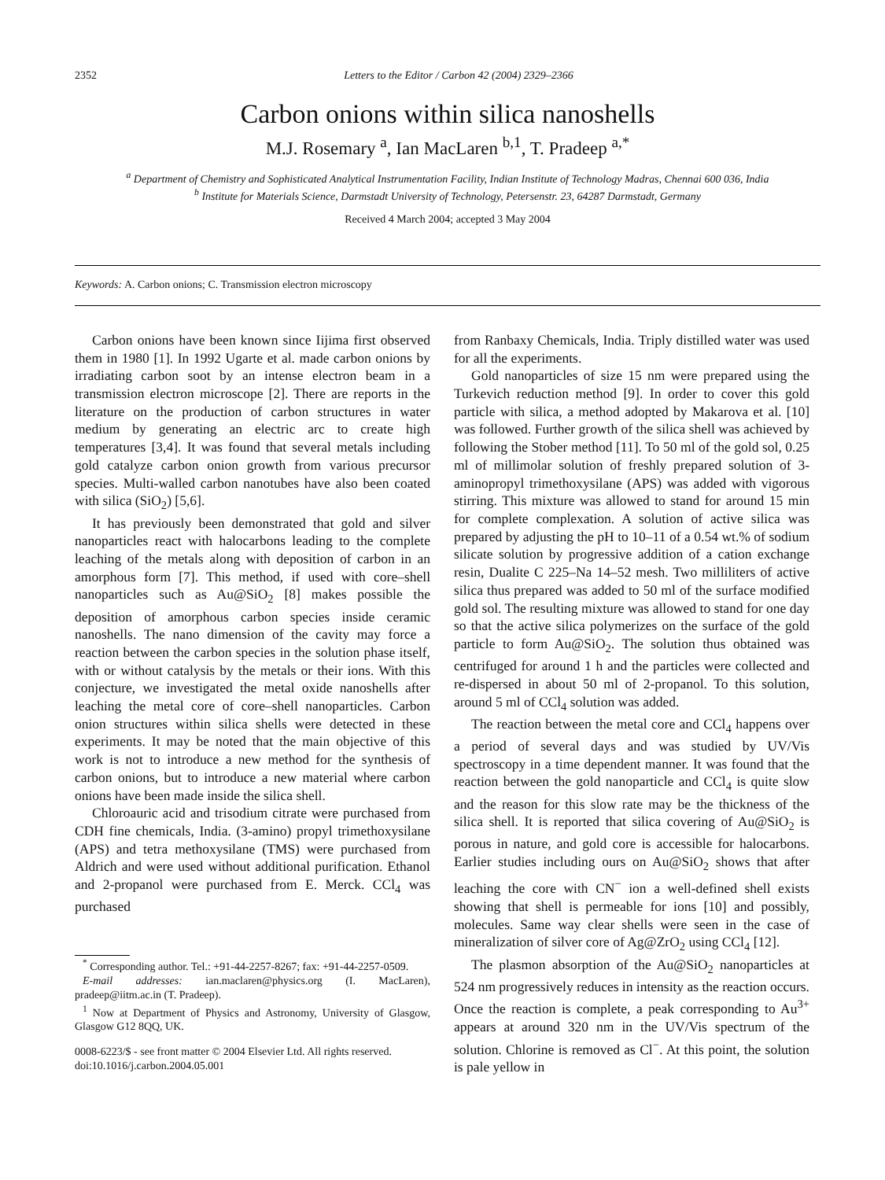2352 Letters to the Editor / Carbon 42 (2004) 2329–2366
Carbon onions within silica nanoshells
M.J. Rosemary <sup>a</sup>, Ian MacLaren <sup>b,1</sup>, T. Pradeep <sup>a,*</sup>
<sup>a</sup> Department of Chemistry and Sophisticated Analytical Instrumentation Facility, Indian Institute of Technology Madras, Chennai 600 036, India
<sup>b</sup> Institute for Materials Science, Darmstadt University of Technology, Petersenstr. 23, 64287 Darmstadt, Germany
Received 4 March 2004; accepted 3 May 2004
Keywords: A. Carbon onions; C. Transmission electron microscopy
Carbon onions have been known since Iijima first observed them in 1980 [1]. In 1992 Ugarte et al. made carbon onions by irradiating carbon soot by an intense electron beam in a transmission electron microscope [2]. There are reports in the literature on the production of carbon structures in water medium by generating an electric arc to create high temperatures [3,4]. It was found that several metals including gold catalyze carbon onion growth from various precursor species. Multi-walled carbon nanotubes have also been coated with silica (SiO<sub>2</sub>) [5,6].
It has previously been demonstrated that gold and silver nanoparticles react with halocarbons leading to the complete leaching of the metals along with deposition of carbon in an amorphous form [7]. This method, if used with core–shell nanoparticles such as Au@SiO<sub>2</sub> [8] makes possible the deposition of amorphous carbon species inside ceramic nanoshells. The nano dimension of the cavity may force a reaction between the carbon species in the solution phase itself, with or without catalysis by the metals or their ions. With this conjecture, we investigated the metal oxide nanoshells after leaching the metal core of core–shell nanoparticles. Carbon onion structures within silica shells were detected in these experiments. It may be noted that the main objective of this work is not to introduce a new method for the synthesis of carbon onions, but to introduce a new material where carbon onions have been made inside the silica shell.
Chloroauric acid and trisodium citrate were purchased from CDH fine chemicals, India. (3-amino) propyl trimethoxysilane (APS) and tetra methoxysilane (TMS) were purchased from Aldrich and were used without additional purification. Ethanol and 2-propanol were purchased from E. Merck. CCl<sub>4</sub> was purchased
<sup>*</sup> Corresponding author. Tel.: +91-44-2257-8267; fax: +91-44-2257-0509.
E-mail addresses: ian.maclaren@physics.org (I. MacLaren), pradeep@iitm.ac.in (T. Pradeep).
<sup>1</sup> Now at Department of Physics and Astronomy, University of Glasgow, Glasgow G12 8QQ, UK.
0008-6223/$ - see front matter © 2004 Elsevier Ltd. All rights reserved.
doi:10.1016/j.carbon.2004.05.001
from Ranbaxy Chemicals, India. Triply distilled water was used for all the experiments.
Gold nanoparticles of size 15 nm were prepared using the Turkevich reduction method [9]. In order to cover this gold particle with silica, a method adopted by Makarova et al. [10] was followed. Further growth of the silica shell was achieved by following the Stober method [11]. To 50 ml of the gold sol, 0.25 ml of millimolar solution of freshly prepared solution of 3-aminopropyl trimethoxysilane (APS) was added with vigorous stirring. This mixture was allowed to stand for around 15 min for complete complexation. A solution of active silica was prepared by adjusting the pH to 10–11 of a 0.54 wt.% of sodium silicate solution by progressive addition of a cation exchange resin, Dualite C 225–Na 14–52 mesh. Two milliliters of active silica thus prepared was added to 50 ml of the surface modified gold sol. The resulting mixture was allowed to stand for one day so that the active silica polymerizes on the surface of the gold particle to form Au@SiO<sub>2</sub>. The solution thus obtained was centrifuged for around 1 h and the particles were collected and re-dispersed in about 50 ml of 2-propanol. To this solution, around 5 ml of CCl<sub>4</sub> solution was added.
The reaction between the metal core and CCl<sub>4</sub> happens over a period of several days and was studied by UV/Vis spectroscopy in a time dependent manner. It was found that the reaction between the gold nanoparticle and CCl<sub>4</sub> is quite slow and the reason for this slow rate may be the thickness of the silica shell. It is reported that silica covering of Au@SiO<sub>2</sub> is porous in nature, and gold core is accessible for halocarbons. Earlier studies including ours on Au@SiO<sub>2</sub> shows that after leaching the core with CN<sup>−</sup> ion a well-defined shell exists showing that shell is permeable for ions [10] and possibly, molecules. Same way clear shells were seen in the case of mineralization of silver core of Ag@ZrO<sub>2</sub> using CCl<sub>4</sub> [12].
The plasmon absorption of the Au@SiO<sub>2</sub> nanoparticles at 524 nm progressively reduces in intensity as the reaction occurs. Once the reaction is complete, a peak corresponding to Au<sup>3+</sup> appears at around 320 nm in the UV/Vis spectrum of the solution. Chlorine is removed as Cl<sup>−</sup>. At this point, the solution is pale yellow in